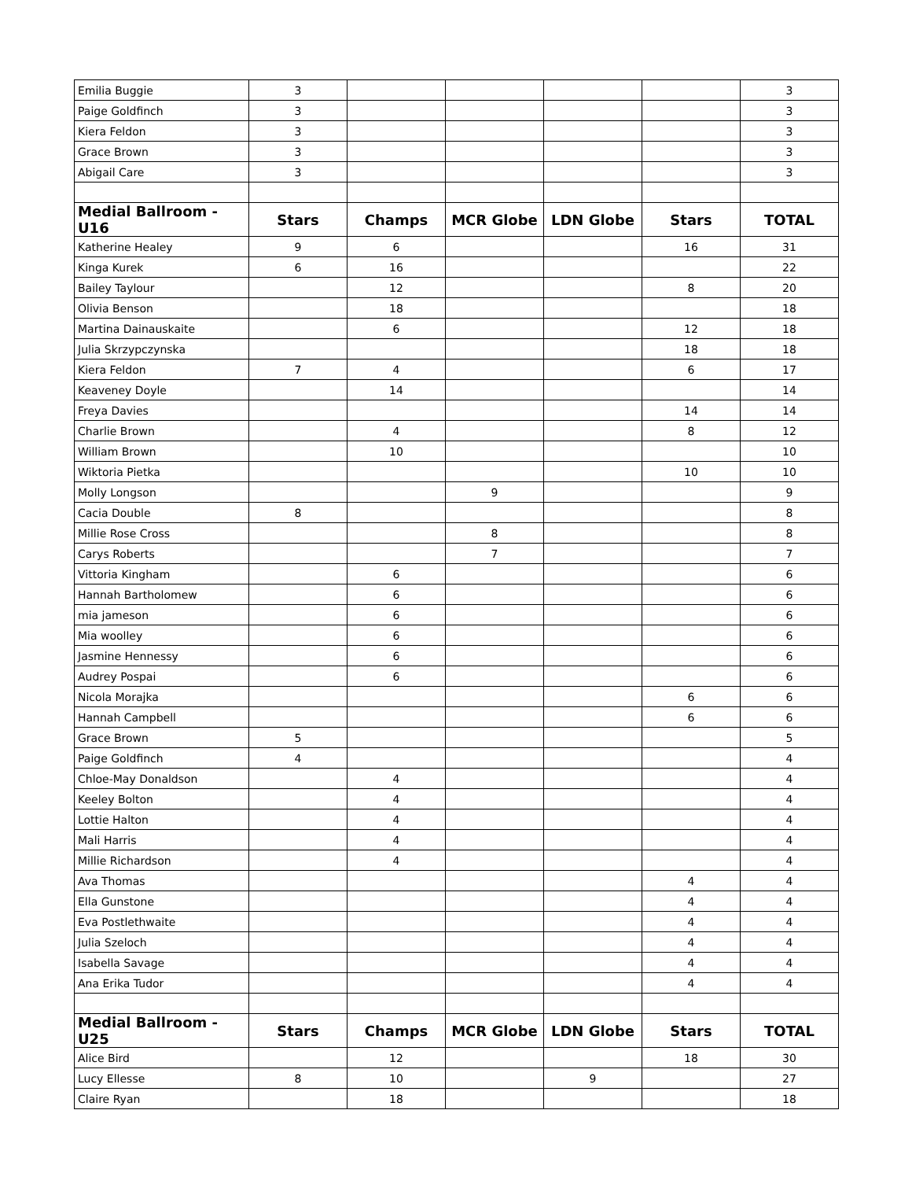| Emilia Buggie | 3 | | | | | 3 |
| Paige Goldfinch | 3 | | | | | 3 |
| Kiera Feldon | 3 | | | | | 3 |
| Grace Brown | 3 | | | | | 3 |
| Abigail Care | 3 | | | | | 3 |
| Medial Ballroom - U16 | Stars | Champs | MCR Globe | LDN Globe | Stars | TOTAL |
| Katherine Healey | 9 | 6 | | | 16 | 31 |
| Kinga Kurek | 6 | 16 | | | | 22 |
| Bailey Taylour | | 12 | | | 8 | 20 |
| Olivia Benson | | 18 | | | | 18 |
| Martina Dainauskaite | | 6 | | | 12 | 18 |
| Julia Skrzypczynska | | | | | 18 | 18 |
| Kiera Feldon | 7 | 4 | | | 6 | 17 |
| Keaveney Doyle | | 14 | | | | 14 |
| Freya Davies | | | | | 14 | 14 |
| Charlie Brown | | 4 | | | 8 | 12 |
| William Brown | | 10 | | | | 10 |
| Wiktoria Pietka | | | | | 10 | 10 |
| Molly Longson | | | 9 | | | 9 |
| Cacia Double | 8 | | | | | 8 |
| Millie Rose Cross | | | 8 | | | 8 |
| Carys Roberts | | | 7 | | | 7 |
| Vittoria Kingham | | 6 | | | | 6 |
| Hannah Bartholomew | | 6 | | | | 6 |
| mia jameson | | 6 | | | | 6 |
| Mia woolley | | 6 | | | | 6 |
| Jasmine Hennessy | | 6 | | | | 6 |
| Audrey Pospai | | 6 | | | | 6 |
| Nicola Morajka | | | | | 6 | 6 |
| Hannah Campbell | | | | | 6 | 6 |
| Grace Brown | 5 | | | | | 5 |
| Paige Goldfinch | 4 | | | | | 4 |
| Chloe-May Donaldson | | 4 | | | | 4 |
| Keeley Bolton | | 4 | | | | 4 |
| Lottie Halton | | 4 | | | | 4 |
| Mali Harris | | 4 | | | | 4 |
| Millie Richardson | | 4 | | | | 4 |
| Ava Thomas | | | | | 4 | 4 |
| Ella Gunstone | | | | | 4 | 4 |
| Eva Postlethwaite | | | | | 4 | 4 |
| Julia Szeloch | | | | | 4 | 4 |
| Isabella Savage | | | | | 4 | 4 |
| Ana Erika Tudor | | | | | 4 | 4 |
| Medial Ballroom - U25 | Stars | Champs | MCR Globe | LDN Globe | Stars | TOTAL |
| Alice Bird | | 12 | | | 18 | 30 |
| Lucy Ellesse | 8 | 10 | | 9 | | 27 |
| Claire Ryan | | 18 | | | | 18 |